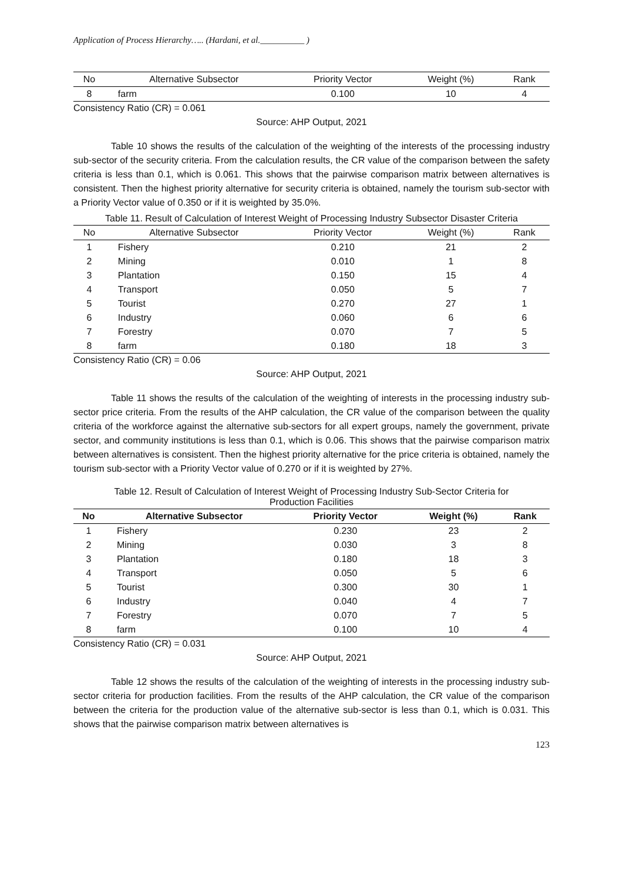Application of Process Hierarchy….. (Hardani, et al.__________ )
| No | Alternative Subsector | Priority Vector | Weight (%) | Rank |
| --- | --- | --- | --- | --- |
| 8 | farm | 0.100 | 10 | 4 |
Consistency Ratio (CR) = 0.061
Source: AHP Output, 2021
Table 10 shows the results of the calculation of the weighting of the interests of the processing industry sub-sector of the security criteria. From the calculation results, the CR value of the comparison between the safety criteria is less than 0.1, which is 0.061. This shows that the pairwise comparison matrix between alternatives is consistent. Then the highest priority alternative for security criteria is obtained, namely the tourism sub-sector with a Priority Vector value of 0.350 or if it is weighted by 35.0%.
Table 11. Result of Calculation of Interest Weight of Processing Industry Subsector Disaster Criteria
| No | Alternative Subsector | Priority Vector | Weight (%) | Rank |
| --- | --- | --- | --- | --- |
| 1 | Fishery | 0.210 | 21 | 2 |
| 2 | Mining | 0.010 | 1 | 8 |
| 3 | Plantation | 0.150 | 15 | 4 |
| 4 | Transport | 0.050 | 5 | 7 |
| 5 | Tourist | 0.270 | 27 | 1 |
| 6 | Industry | 0.060 | 6 | 6 |
| 7 | Forestry | 0.070 | 7 | 5 |
| 8 | farm | 0.180 | 18 | 3 |
Consistency Ratio (CR) = 0.06
Source: AHP Output, 2021
Table 11 shows the results of the calculation of the weighting of interests in the processing industry sub-sector price criteria. From the results of the AHP calculation, the CR value of the comparison between the quality criteria of the workforce against the alternative sub-sectors for all expert groups, namely the government, private sector, and community institutions is less than 0.1, which is 0.06. This shows that the pairwise comparison matrix between alternatives is consistent. Then the highest priority alternative for the price criteria is obtained, namely the tourism sub-sector with a Priority Vector value of 0.270 or if it is weighted by 27%.
Table 12. Result of Calculation of Interest Weight of Processing Industry Sub-Sector Criteria for
Production Facilities
| No | Alternative Subsector | Priority Vector | Weight (%) | Rank |
| --- | --- | --- | --- | --- |
| 1 | Fishery | 0.230 | 23 | 2 |
| 2 | Mining | 0.030 | 3 | 8 |
| 3 | Plantation | 0.180 | 18 | 3 |
| 4 | Transport | 0.050 | 5 | 6 |
| 5 | Tourist | 0.300 | 30 | 1 |
| 6 | Industry | 0.040 | 4 | 7 |
| 7 | Forestry | 0.070 | 7 | 5 |
| 8 | farm | 0.100 | 10 | 4 |
Consistency Ratio (CR) = 0.031
Source: AHP Output, 2021
Table 12 shows the results of the calculation of the weighting of interests in the processing industry sub-sector criteria for production facilities. From the results of the AHP calculation, the CR value of the comparison between the criteria for the production value of the alternative sub-sector is less than 0.1, which is 0.031. This shows that the pairwise comparison matrix between alternatives is
123